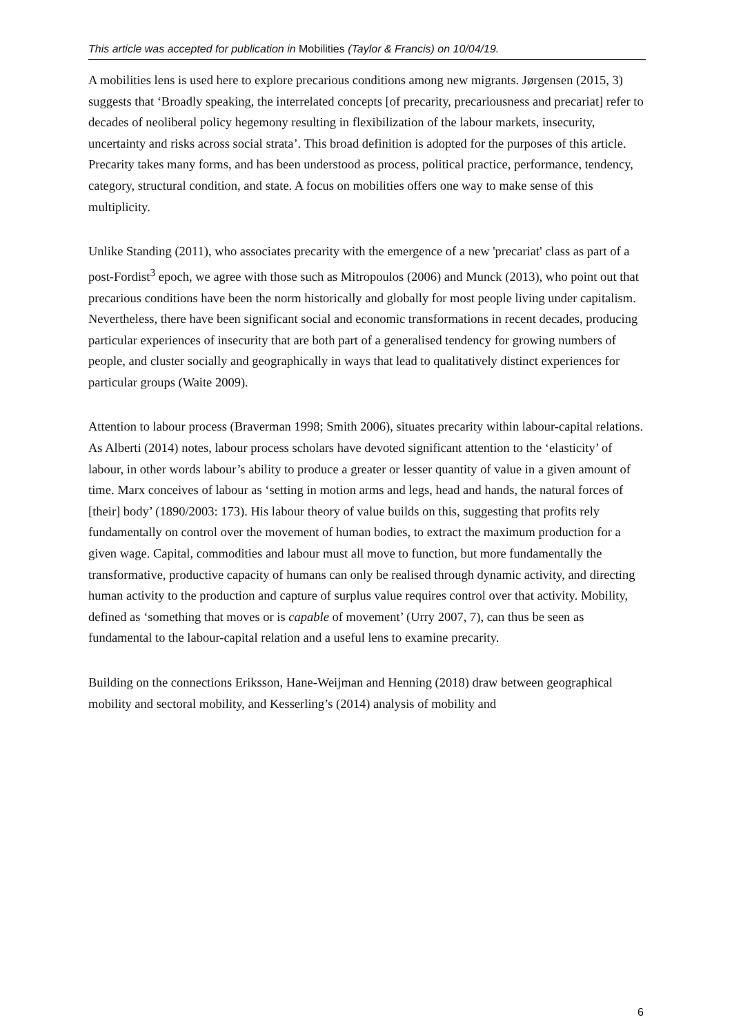This article was accepted for publication in Mobilities (Taylor & Francis) on 10/04/19.
A mobilities lens is used here to explore precarious conditions among new migrants. Jørgensen (2015, 3) suggests that ‘Broadly speaking, the interrelated concepts [of precarity, precariousness and precariat] refer to decades of neoliberal policy hegemony resulting in flexibilization of the labour markets, insecurity, uncertainty and risks across social strata’. This broad definition is adopted for the purposes of this article. Precarity takes many forms, and has been understood as process, political practice, performance, tendency, category, structural condition, and state. A focus on mobilities offers one way to make sense of this multiplicity.
Unlike Standing (2011), who associates precarity with the emergence of a new 'precariat' class as part of a post-Fordist<sup>3</sup> epoch, we agree with those such as Mitropoulos (2006) and Munck (2013), who point out that precarious conditions have been the norm historically and globally for most people living under capitalism. Nevertheless, there have been significant social and economic transformations in recent decades, producing particular experiences of insecurity that are both part of a generalised tendency for growing numbers of people, and cluster socially and geographically in ways that lead to qualitatively distinct experiences for particular groups (Waite 2009).
Attention to labour process (Braverman 1998; Smith 2006), situates precarity within labour-capital relations. As Alberti (2014) notes, labour process scholars have devoted significant attention to the ‘elasticity’ of labour, in other words labour’s ability to produce a greater or lesser quantity of value in a given amount of time. Marx conceives of labour as ‘setting in motion arms and legs, head and hands, the natural forces of [their] body’ (1890/2003: 173). His labour theory of value builds on this, suggesting that profits rely fundamentally on control over the movement of human bodies, to extract the maximum production for a given wage. Capital, commodities and labour must all move to function, but more fundamentally the transformative, productive capacity of humans can only be realised through dynamic activity, and directing human activity to the production and capture of surplus value requires control over that activity. Mobility, defined as ‘something that moves or is capable of movement’ (Urry 2007, 7), can thus be seen as fundamental to the labour-capital relation and a useful lens to examine precarity.
Building on the connections Eriksson, Hane-Weijman and Henning (2018) draw between geographical mobility and sectoral mobility, and Kesserling’s (2014) analysis of mobility and
6